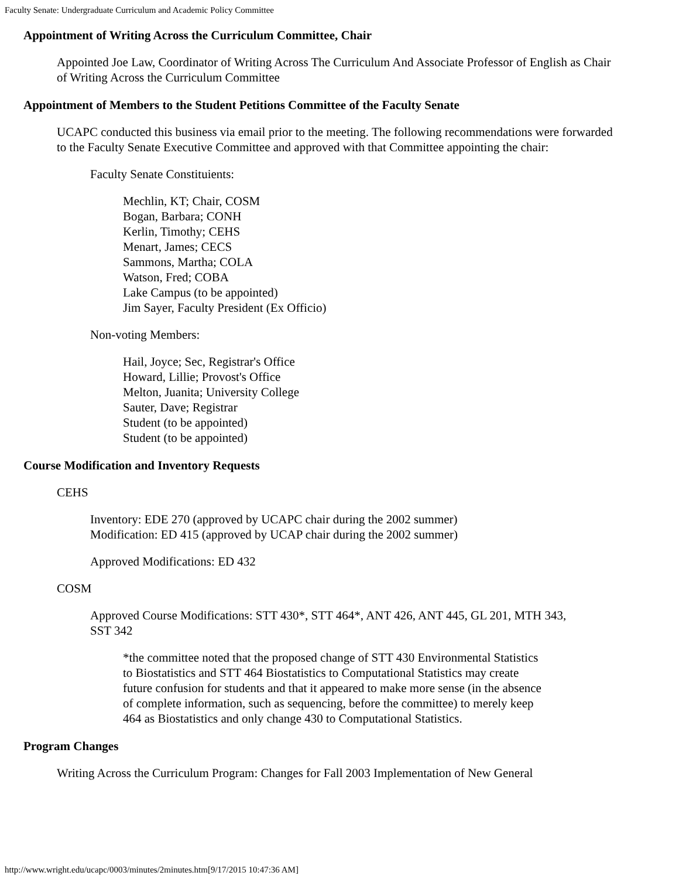Faculty Senate: Undergraduate Curriculum and Academic Policy Committee
Appointment of Writing Across the Curriculum Committee, Chair
Appointed Joe Law, Coordinator of Writing Across The Curriculum And Associate Professor of English as Chair of Writing Across the Curriculum Committee
Appointment of Members to the Student Petitions Committee of the Faculty Senate
UCAPC conducted this business via email prior to the meeting. The following recommendations were forwarded to the Faculty Senate Executive Committee and approved with that Committee appointing the chair:
Faculty Senate Constituients:
Mechlin, KT; Chair, COSM
Bogan, Barbara; CONH
Kerlin, Timothy; CEHS
Menart, James; CECS
Sammons, Martha; COLA
Watson, Fred; COBA
Lake Campus (to be appointed)
Jim Sayer, Faculty President (Ex Officio)
Non-voting Members:
Hail, Joyce; Sec, Registrar's Office
Howard, Lillie; Provost's Office
Melton, Juanita; University College
Sauter, Dave; Registrar
Student (to be appointed)
Student (to be appointed)
Course Modification and Inventory Requests
CEHS
Inventory: EDE 270 (approved by UCAPC chair during the 2002 summer)
Modification: ED 415 (approved by UCAP chair during the 2002 summer)
Approved Modifications: ED 432
COSM
Approved Course Modifications: STT 430*, STT 464*, ANT 426, ANT 445, GL 201, MTH 343, SST 342
*the committee noted that the proposed change of STT 430 Environmental Statistics to Biostatistics and STT 464 Biostatistics to Computational Statistics may create future confusion for students and that it appeared to make more sense (in the absence of complete information, such as sequencing, before the committee) to merely keep 464 as Biostatistics and only change 430 to Computational Statistics.
Program Changes
Writing Across the Curriculum Program: Changes for Fall 2003 Implementation of New General
http://www.wright.edu/ucapc/0003/minutes/2minutes.htm[9/17/2015 10:47:36 AM]